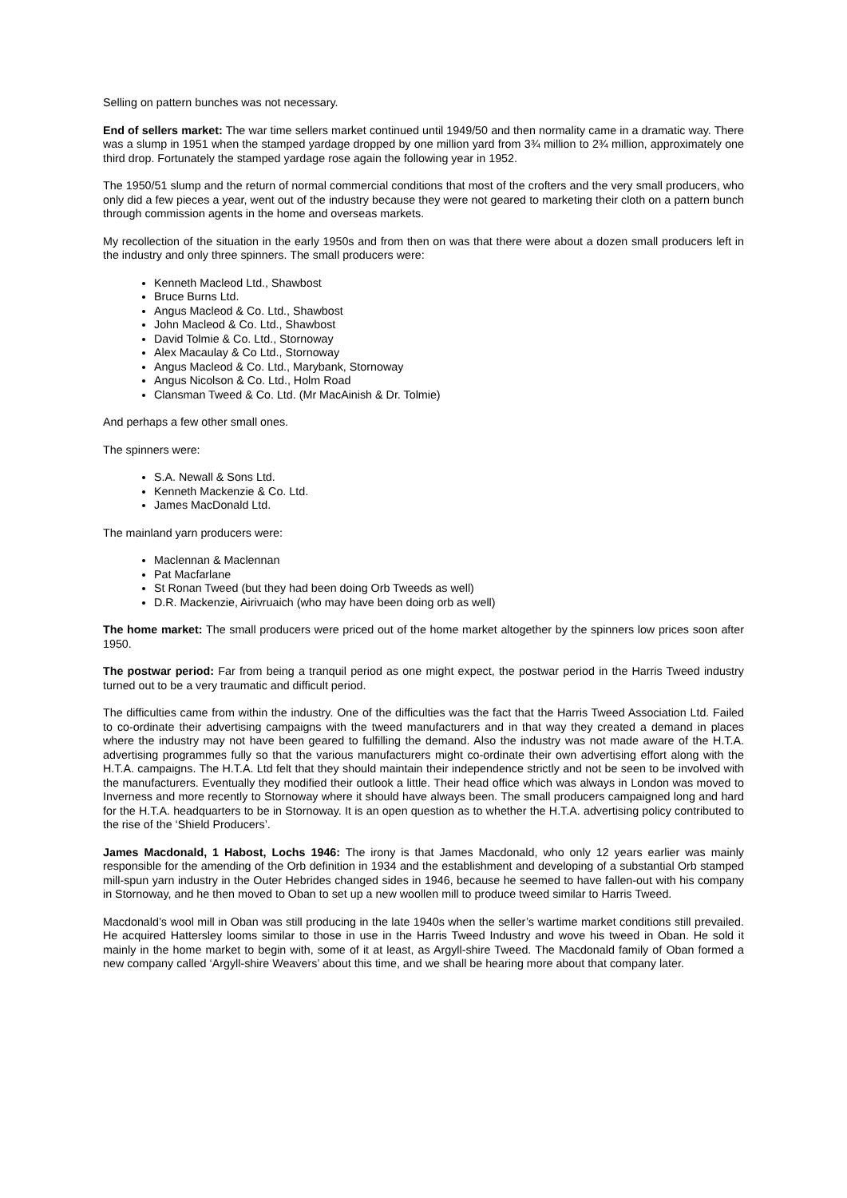Selling on pattern bunches was not necessary.
End of sellers market: The war time sellers market continued until 1949/50 and then normality came in a dramatic way. There was a slump in 1951 when the stamped yardage dropped by one million yard from 3¾ million to 2¾ million, approximately one third drop. Fortunately the stamped yardage rose again the following year in 1952.
The 1950/51 slump and the return of normal commercial conditions that most of the crofters and the very small producers, who only did a few pieces a year, went out of the industry because they were not geared to marketing their cloth on a pattern bunch through commission agents in the home and overseas markets.
My recollection of the situation in the early 1950s and from then on was that there were about a dozen small producers left in the industry and only three spinners. The small producers were:
Kenneth Macleod Ltd., Shawbost
Bruce Burns Ltd.
Angus Macleod & Co. Ltd., Shawbost
John Macleod & Co. Ltd., Shawbost
David Tolmie & Co. Ltd., Stornoway
Alex Macaulay & Co Ltd., Stornoway
Angus Macleod & Co. Ltd., Marybank, Stornoway
Angus Nicolson & Co. Ltd., Holm Road
Clansman Tweed & Co. Ltd. (Mr MacAinish & Dr. Tolmie)
And perhaps a few other small ones.
The spinners were:
S.A. Newall & Sons Ltd.
Kenneth Mackenzie & Co. Ltd.
James MacDonald Ltd.
The mainland yarn producers were:
Maclennan & Maclennan
Pat Macfarlane
St Ronan Tweed (but they had been doing Orb Tweeds as well)
D.R. Mackenzie, Airivruaich (who may have been doing orb as well)
The home market: The small producers were priced out of the home market altogether by the spinners low prices soon after 1950.
The postwar period: Far from being a tranquil period as one might expect, the postwar period in the Harris Tweed industry turned out to be a very traumatic and difficult period.
The difficulties came from within the industry. One of the difficulties was the fact that the Harris Tweed Association Ltd. Failed to co-ordinate their advertising campaigns with the tweed manufacturers and in that way they created a demand in places where the industry may not have been geared to fulfilling the demand. Also the industry was not made aware of the H.T.A. advertising programmes fully so that the various manufacturers might co-ordinate their own advertising effort along with the H.T.A. campaigns. The H.T.A. Ltd felt that they should maintain their independence strictly and not be seen to be involved with the manufacturers. Eventually they modified their outlook a little. Their head office which was always in London was moved to Inverness and more recently to Stornoway where it should have always been. The small producers campaigned long and hard for the H.T.A. headquarters to be in Stornoway. It is an open question as to whether the H.T.A. advertising policy contributed to the rise of the ‘Shield Producers’.
James Macdonald, 1 Habost, Lochs 1946: The irony is that James Macdonald, who only 12 years earlier was mainly responsible for the amending of the Orb definition in 1934 and the establishment and developing of a substantial Orb stamped mill-spun yarn industry in the Outer Hebrides changed sides in 1946, because he seemed to have fallen-out with his company in Stornoway, and he then moved to Oban to set up a new woollen mill to produce tweed similar to Harris Tweed.
Macdonald’s wool mill in Oban was still producing in the late 1940s when the seller’s wartime market conditions still prevailed. He acquired Hattersley looms similar to those in use in the Harris Tweed Industry and wove his tweed in Oban. He sold it mainly in the home market to begin with, some of it at least, as Argyll-shire Tweed. The Macdonald family of Oban formed a new company called ‘Argyll-shire Weavers’ about this time, and we shall be hearing more about that company later.